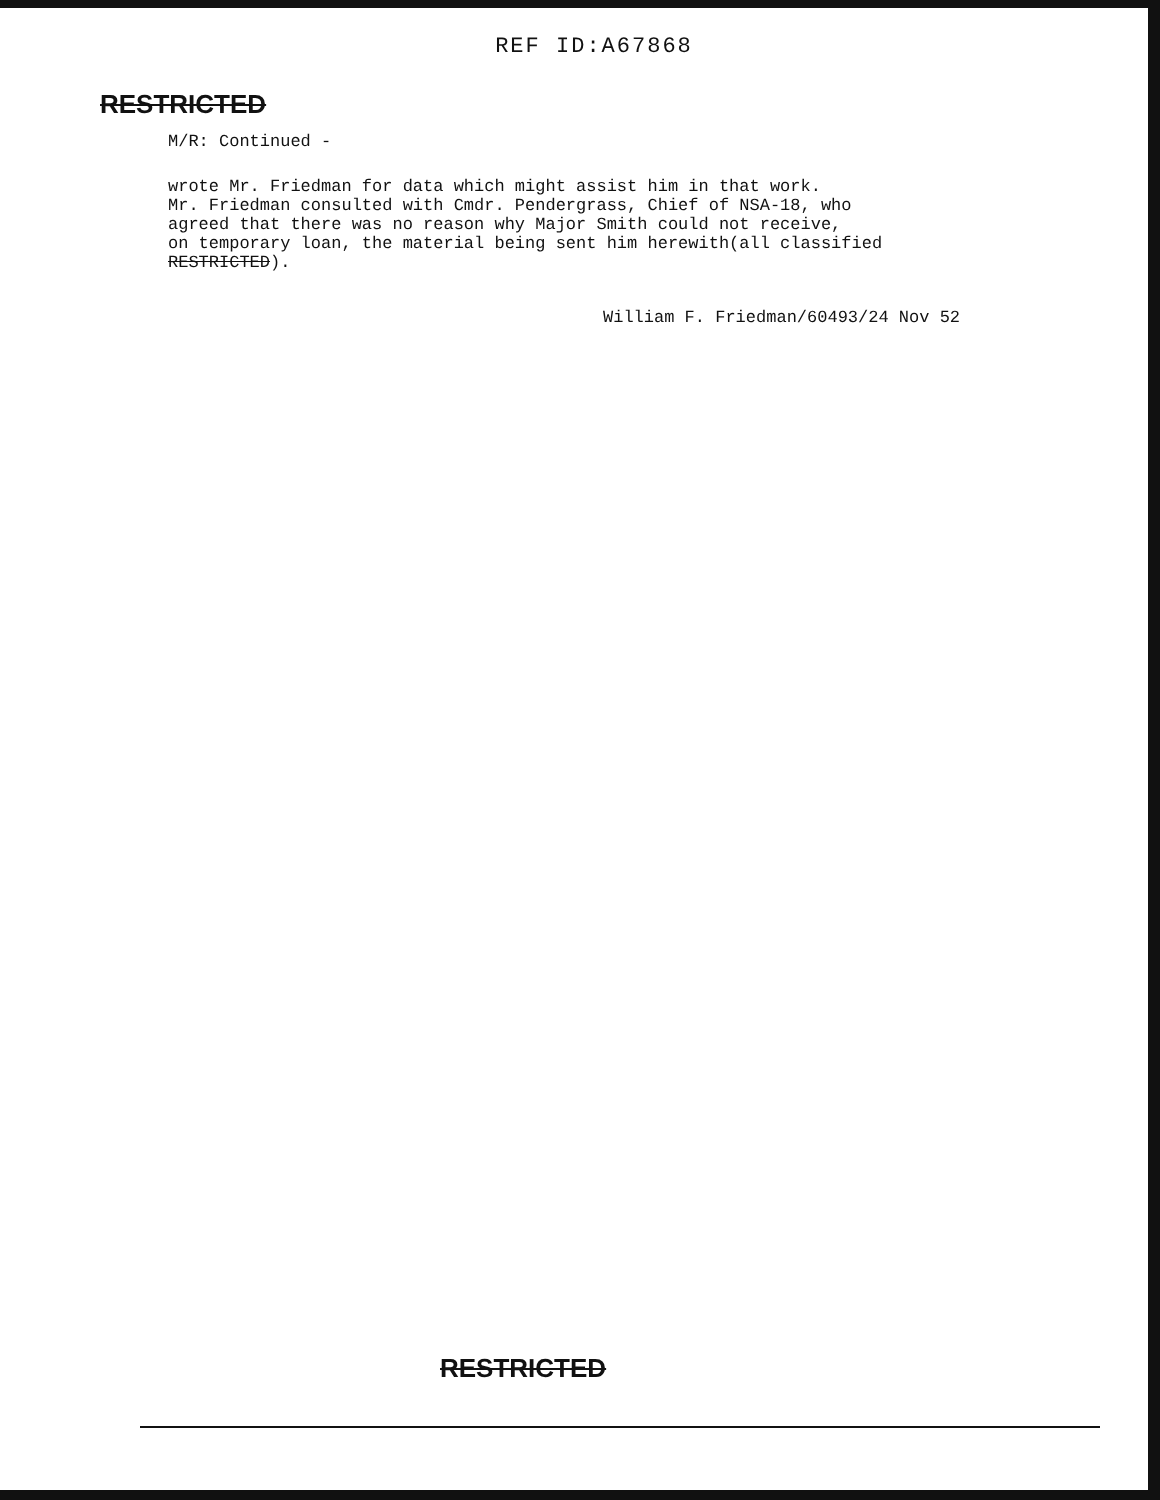REF ID:A67868
RESTRICTED
M/R: Continued -
wrote Mr. Friedman for data which might assist him in that work.
Mr. Friedman consulted with Cmdr. Pendergrass, Chief of NSA-18, who
agreed that there was no reason why Major Smith could not receive,
on temporary loan, the material being sent him herewith(all classified
RESTRICTED).
William F. Friedman/60493/24 Nov 52
RESTRICTED